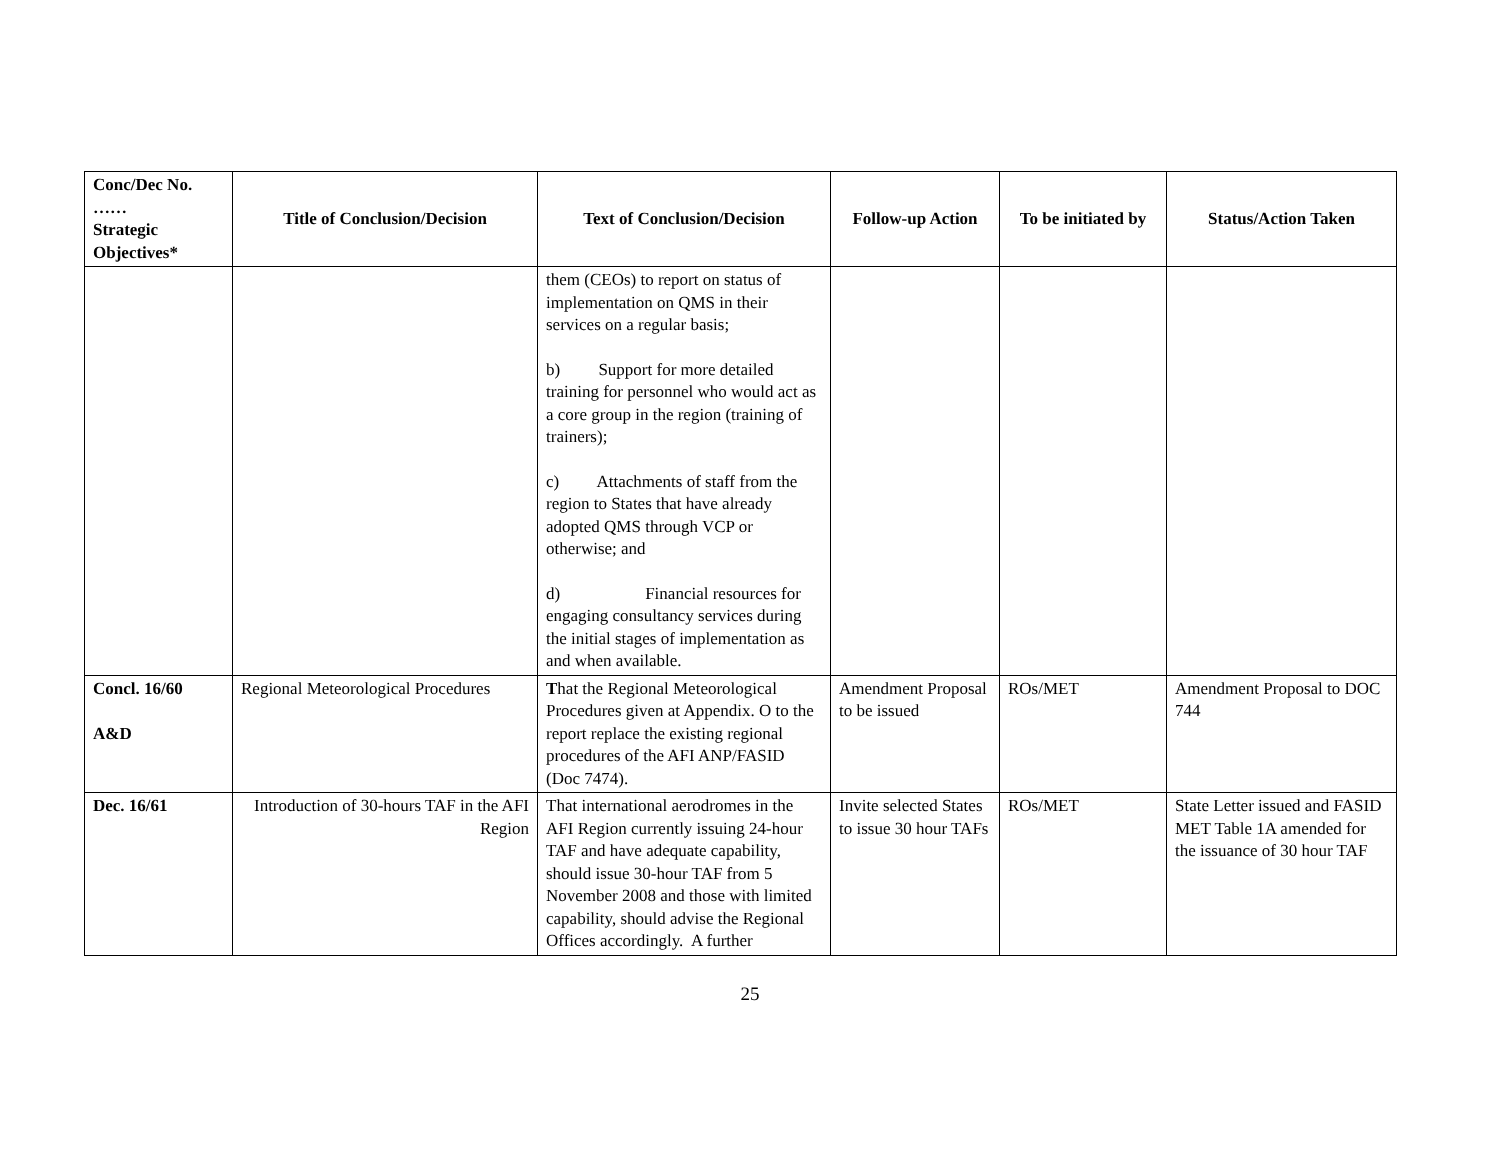| Conc/Dec No. …… Strategic Objectives* | Title of Conclusion/Decision | Text of Conclusion/Decision | Follow-up Action | To be initiated by | Status/Action Taken |
| --- | --- | --- | --- | --- | --- |
| | | them (CEOs) to report on status of implementation on QMS in their services on a regular basis; b) Support for more detailed training for personnel who would act as a core group in the region (training of trainers); c) Attachments of staff from the region to States that have already adopted QMS through VCP or otherwise; and d) Financial resources for engaging consultancy services during the initial stages of implementation as and when available. | | | |
| Concl. 16/60 A&D | Regional Meteorological Procedures | T hat the Regional Meteorological Procedures given at Appendix. O to the report replace the existing regional procedures of the AFI ANP/FASID (Doc 7474). | Amendment Proposal to be issued | ROs/MET | Amendment Proposal to DOC 744 |
| Dec. 16/61 | Introduction of 30-hours TAF in the AFI Region | That international aerodromes in the AFI Region currently issuing 24-hour TAF and have adequate capability, should issue 30-hour TAF from 5 November 2008 and those with limited capability, should advise the Regional Offices accordingly. A further | Invite selected States to issue 30 hour TAFs | ROs/MET | State Letter issued and FASID MET Table 1A amended for the issuance of 30 hour TAF |
25